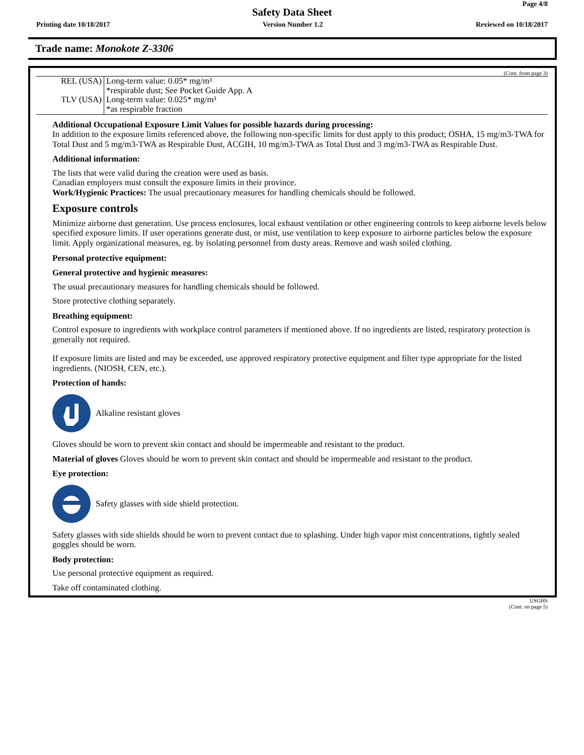Page 4/8
Safety Data Sheet
Printing date 10/18/2017 Version Number 1.2 Reviewed on 10/18/2017
Trade name: Monokote Z-3306
(Cont. from page 3)
| REL (USA) | Long-term value: 0.05* mg/m³ *respirable dust; See Pocket Guide App. A |
| TLV (USA) | Long-term value: 0.025* mg/m³ *as respirable fraction |
Additional Occupational Exposure Limit Values for possible hazards during processing:
In addition to the exposure limits referenced above, the following non-specific limits for dust apply to this product; OSHA, 15 mg/m3-TWA for Total Dust and 5 mg/m3-TWA as Respirable Dust, ACGIH, 10 mg/m3-TWA as Total Dust and 3 mg/m3-TWA as Respirable Dust.
Additional information:
The lists that were valid during the creation were used as basis.
Canadian employers must consult the exposure limits in their province.
Work/Hygienic Practices: The usual precautionary measures for handling chemicals should be followed.
Exposure controls
Minimize airborne dust generation. Use process enclosures, local exhaust ventilation or other engineering controls to keep airborne levels below specified exposure limits. If user operations generate dust, or mist, use ventilation to keep exposure to airborne particles below the exposure limit. Apply organizational measures, eg. by isolating personnel from dusty areas. Remove and wash soiled clothing.
Personal protective equipment:
General protective and hygienic measures:
The usual precautionary measures for handling chemicals should be followed.
Store protective clothing separately.
Breathing equipment:
Control exposure to ingredients with workplace control parameters if mentioned above. If no ingredients are listed, respiratory protection is generally not required.
If exposure limits are listed and may be exceeded, use approved respiratory protective equipment and filter type appropriate for the listed ingredients. (NIOSH, CEN, etc.).
Protection of hands:
Alkaline resistant gloves
Gloves should be worn to prevent skin contact and should be impermeable and resistant to the product.
Material of gloves Gloves should be worn to prevent skin contact and should be impermeable and resistant to the product.
Eye protection:
Safety glasses with side shield protection.
Safety glasses with side shields should be worn to prevent contact due to splashing. Under high vapor mist concentrations, tightly sealed goggles should be worn.
Body protection:
Use personal protective equipment as required.
Take off contaminated clothing.
USGHS
(Cont. on page 5)